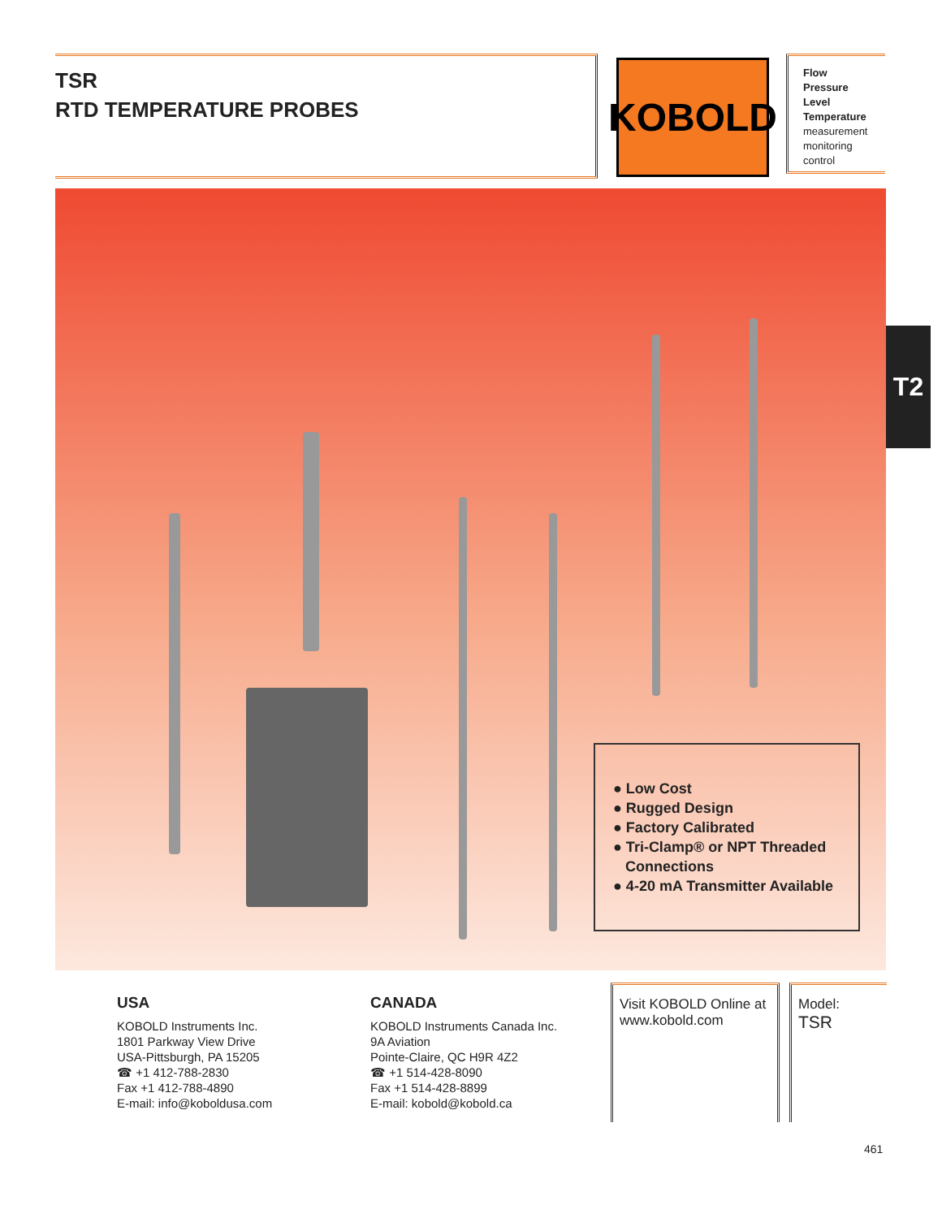TSR
RTD TEMPERATURE PROBES
KOBOLD
Flow
Pressure
Level
Temperature
measurement
monitoring
control
● Low Cost
● Rugged Design
● Factory Calibrated
● Tri-Clamp® or NPT Threaded
Connections
● 4-20 mA Transmitter Available
T2
USA
KOBOLD Instruments Inc.
1801 Parkway View Drive
USA-Pittsburgh, PA 15205
☎ +1 412-788-2830
Fax +1 412-788-4890
E-mail: info@koboldusa.com
CANADA
KOBOLD Instruments Canada Inc.
9A Aviation
Pointe-Claire, QC H9R 4Z2
☎ +1 514-428-8090
Fax +1 514-428-8899
E-mail: kobold@kobold.ca
Visit KOBOLD Online at
www.kobold.com
Model:
TSR
461